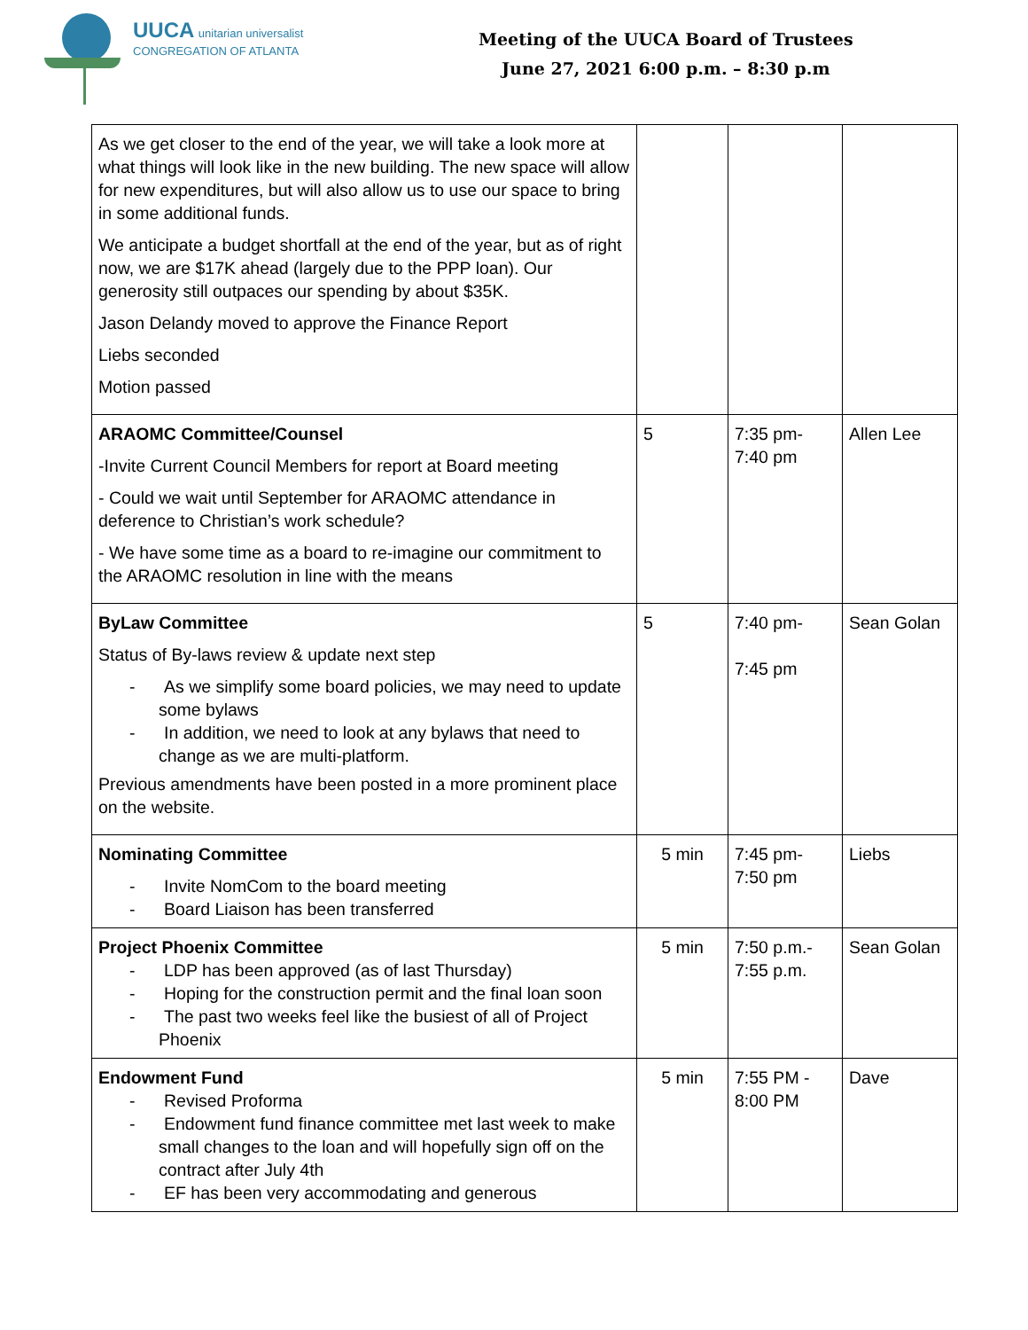UUCA unitarian universalist
CONGREGATION OF ATLANTA
Meeting of the UUCA Board of Trustees
June 27, 2021 6:00 p.m. – 8:30 p.m
| As we get closer to the end of the year, we will take a look more at what things will look like in the new building. The new space will allow for new expenditures, but will also allow us to use our space to bring in some additional funds. We anticipate a budget shortfall at the end of the year, but as of right now, we are $17K ahead (largely due to the PPP loan). Our generosity still outpaces our spending by about $35K. Jason Delandy moved to approve the Finance Report Liebs seconded Motion passed | | | |
| ARAOMC Committee/Counsel -Invite Current Council Members for report at Board meeting - Could we wait until September for ARAOMC attendance in deference to Christian’s work schedule? - We have some time as a board to re-imagine our commitment to the ARAOMC resolution in line with the means | 5 | 7:35 pm- 7:40 pm | Allen Lee |
| ByLaw Committee Status of By-laws review & update next step - As we simplify some board policies, we may need to update some bylaws - In addition, we need to look at any bylaws that need to change as we are multi-platform. Previous amendments have been posted in a more prominent place on the website. | 5 | 7:40 pm- 7:45 pm | Sean Golan |
| Nominating Committee - Invite NomCom to the board meeting - Board Liaison has been transferred | 5 min | 7:45 pm- 7:50 pm | Liebs |
| Project Phoenix Committee - LDP has been approved (as of last Thursday) - Hoping for the construction permit and the final loan soon - The past two weeks feel like the busiest of all of Project Phoenix | 5 min | 7:50 p.m.- 7:55 p.m. | Sean Golan |
| Endowment Fund - Revised Proforma - Endowment fund finance committee met last week to make small changes to the loan and will hopefully sign off on the contract after July 4th - EF has been very accommodating and generous | 5 min | 7:55 PM - 8:00 PM | Dave |